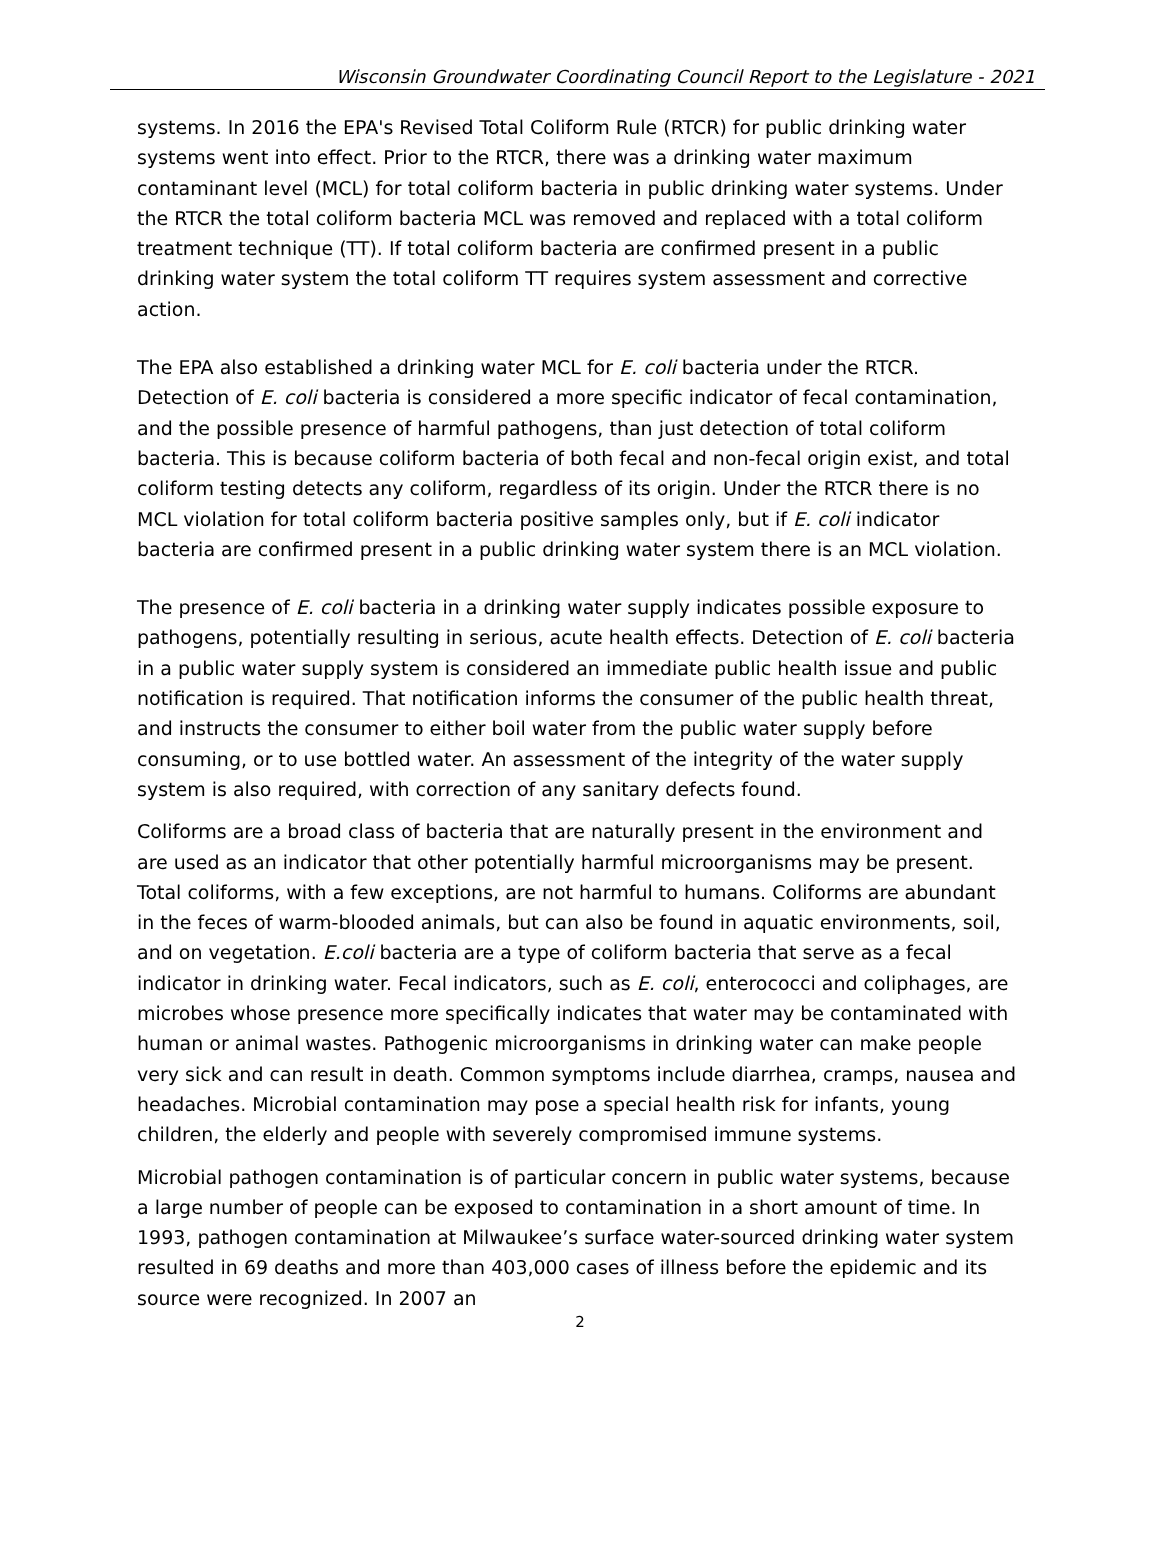Wisconsin Groundwater Coordinating Council Report to the Legislature - 2021
systems. In 2016 the EPA's Revised Total Coliform Rule (RTCR) for public drinking water systems went into effect. Prior to the RTCR, there was a drinking water maximum contaminant level (MCL) for total coliform bacteria in public drinking water systems. Under the RTCR the total coliform bacteria MCL was removed and replaced with a total coliform treatment technique (TT). If total coliform bacteria are confirmed present in a public drinking water system the total coliform TT requires system assessment and corrective action.
The EPA also established a drinking water MCL for E. coli bacteria under the RTCR. Detection of E. coli bacteria is considered a more specific indicator of fecal contamination, and the possible presence of harmful pathogens, than just detection of total coliform bacteria. This is because coliform bacteria of both fecal and non-fecal origin exist, and total coliform testing detects any coliform, regardless of its origin. Under the RTCR there is no MCL violation for total coliform bacteria positive samples only, but if E. coli indicator bacteria are confirmed present in a public drinking water system there is an MCL violation.
The presence of E. coli bacteria in a drinking water supply indicates possible exposure to pathogens, potentially resulting in serious, acute health effects. Detection of E. coli bacteria in a public water supply system is considered an immediate public health issue and public notification is required. That notification informs the consumer of the public health threat, and instructs the consumer to either boil water from the public water supply before consuming, or to use bottled water. An assessment of the integrity of the water supply system is also required, with correction of any sanitary defects found.
Coliforms are a broad class of bacteria that are naturally present in the environment and are used as an indicator that other potentially harmful microorganisms may be present. Total coliforms, with a few exceptions, are not harmful to humans. Coliforms are abundant in the feces of warm-blooded animals, but can also be found in aquatic environments, soil, and on vegetation. E.coli bacteria are a type of coliform bacteria that serve as a fecal indicator in drinking water. Fecal indicators, such as E. coli, enterococci and coliphages, are microbes whose presence more specifically indicates that water may be contaminated with human or animal wastes. Pathogenic microorganisms in drinking water can make people very sick and can result in death. Common symptoms include diarrhea, cramps, nausea and headaches. Microbial contamination may pose a special health risk for infants, young children, the elderly and people with severely compromised immune systems.
Microbial pathogen contamination is of particular concern in public water systems, because a large number of people can be exposed to contamination in a short amount of time. In 1993, pathogen contamination at Milwaukee’s surface water-sourced drinking water system resulted in 69 deaths and more than 403,000 cases of illness before the epidemic and its source were recognized. In 2007 an
2